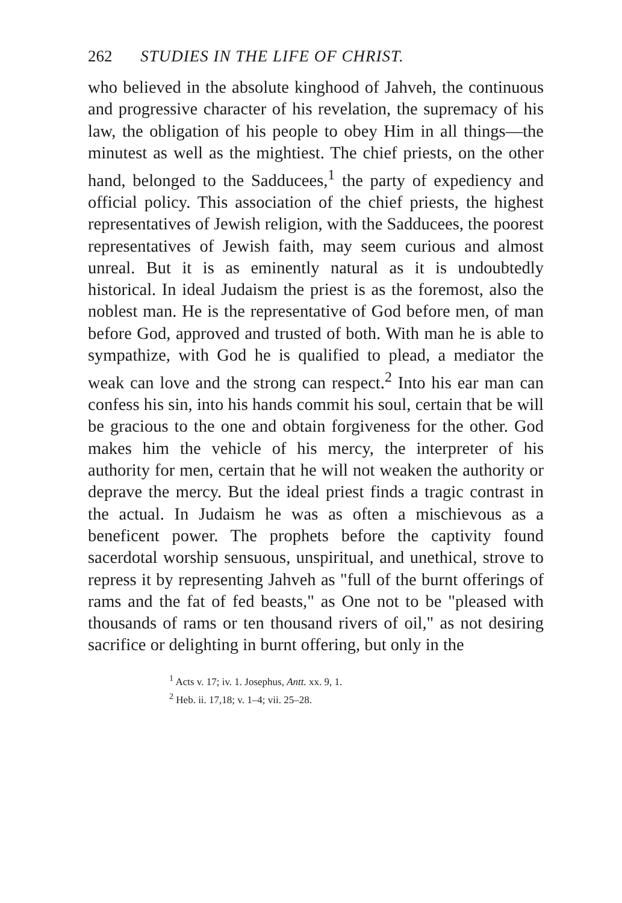262 STUDIES IN THE LIFE OF CHRIST.
who believed in the absolute kinghood of Jahveh, the continuous and progressive character of his revelation, the supremacy of his law, the obligation of his people to obey Him in all things—the minutest as well as the mightiest. The chief priests, on the other hand, belonged to the Sadducees,<sup>1</sup> the party of expediency and official policy. This association of the chief priests, the highest representatives of Jewish religion, with the Sadducees, the poorest representatives of Jewish faith, may seem curious and almost unreal. But it is as eminently natural as it is undoubtedly historical. In ideal Judaism the priest is as the foremost, also the noblest man. He is the representative of God before men, of man before God, approved and trusted of both. With man he is able to sympathize, with God he is qualified to plead, a mediator the weak can love and the strong can respect.<sup>2</sup> Into his ear man can confess his sin, into his hands commit his soul, certain that be will be gracious to the one and obtain forgiveness for the other. God makes him the vehicle of his mercy, the interpreter of his authority for men, certain that he will not weaken the authority or deprave the mercy. But the ideal priest finds a tragic contrast in the actual. In Judaism he was as often a mischievous as a beneficent power. The prophets before the captivity found sacerdotal worship sensuous, unspiritual, and unethical, strove to repress it by representing Jahveh as "full of the burnt offerings of rams and the fat of fed beasts," as One not to be "pleased with thousands of rams or ten thousand rivers of oil," as not desiring sacrifice or delighting in burnt offering, but only in the
<sup>1</sup> Acts v. 17; iv. 1. Josephus, Antt. xx. 9, 1.
<sup>2</sup> Heb. ii. 17,18; v. 1–4; vii. 25–28.